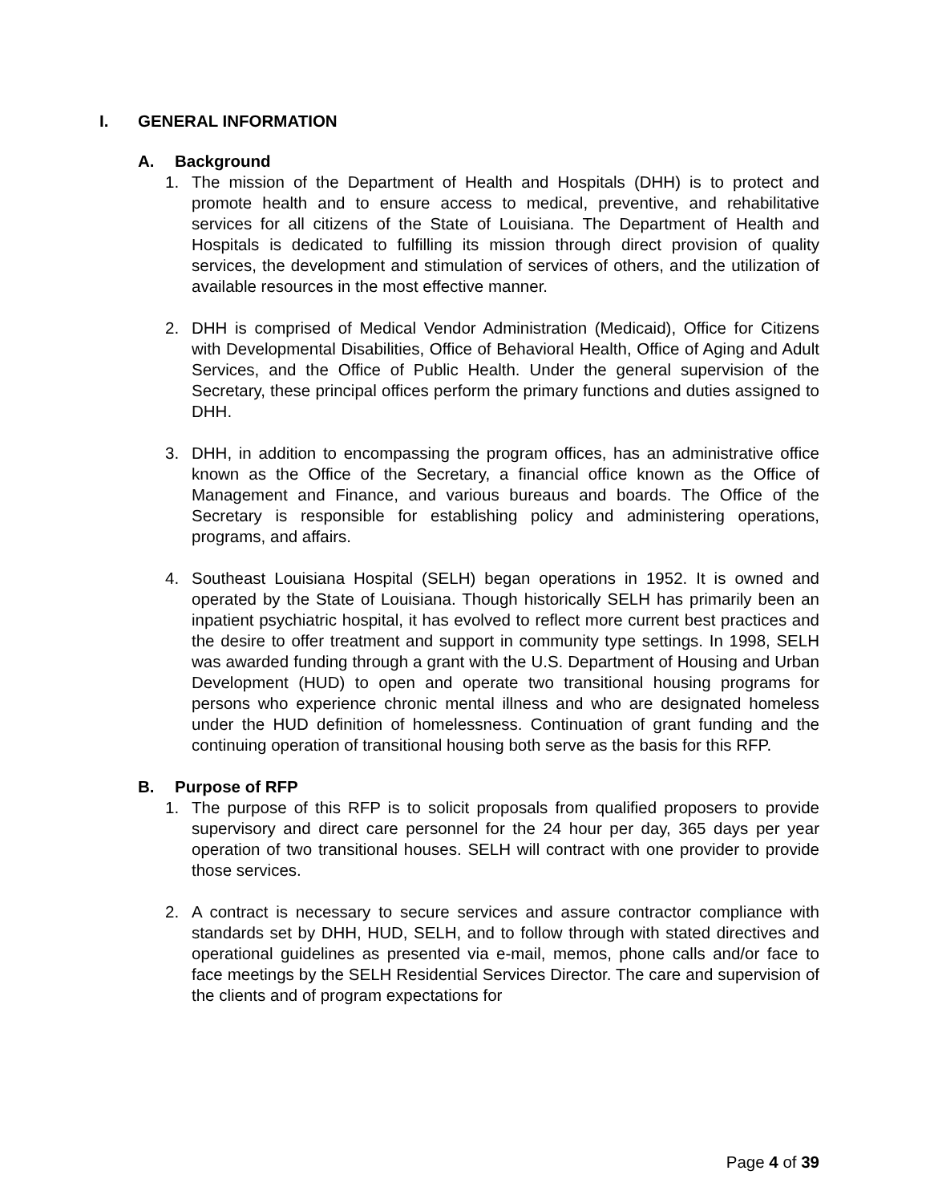I. GENERAL INFORMATION
A. Background
1. The mission of the Department of Health and Hospitals (DHH) is to protect and promote health and to ensure access to medical, preventive, and rehabilitative services for all citizens of the State of Louisiana. The Department of Health and Hospitals is dedicated to fulfilling its mission through direct provision of quality services, the development and stimulation of services of others, and the utilization of available resources in the most effective manner.
2. DHH is comprised of Medical Vendor Administration (Medicaid), Office for Citizens with Developmental Disabilities, Office of Behavioral Health, Office of Aging and Adult Services, and the Office of Public Health. Under the general supervision of the Secretary, these principal offices perform the primary functions and duties assigned to DHH.
3. DHH, in addition to encompassing the program offices, has an administrative office known as the Office of the Secretary, a financial office known as the Office of Management and Finance, and various bureaus and boards. The Office of the Secretary is responsible for establishing policy and administering operations, programs, and affairs.
4. Southeast Louisiana Hospital (SELH) began operations in 1952. It is owned and operated by the State of Louisiana. Though historically SELH has primarily been an inpatient psychiatric hospital, it has evolved to reflect more current best practices and the desire to offer treatment and support in community type settings. In 1998, SELH was awarded funding through a grant with the U.S. Department of Housing and Urban Development (HUD) to open and operate two transitional housing programs for persons who experience chronic mental illness and who are designated homeless under the HUD definition of homelessness. Continuation of grant funding and the continuing operation of transitional housing both serve as the basis for this RFP.
B. Purpose of RFP
1. The purpose of this RFP is to solicit proposals from qualified proposers to provide supervisory and direct care personnel for the 24 hour per day, 365 days per year operation of two transitional houses. SELH will contract with one provider to provide those services.
2. A contract is necessary to secure services and assure contractor compliance with standards set by DHH, HUD, SELH, and to follow through with stated directives and operational guidelines as presented via e-mail, memos, phone calls and/or face to face meetings by the SELH Residential Services Director. The care and supervision of the clients and of program expectations for
Page 4 of 39